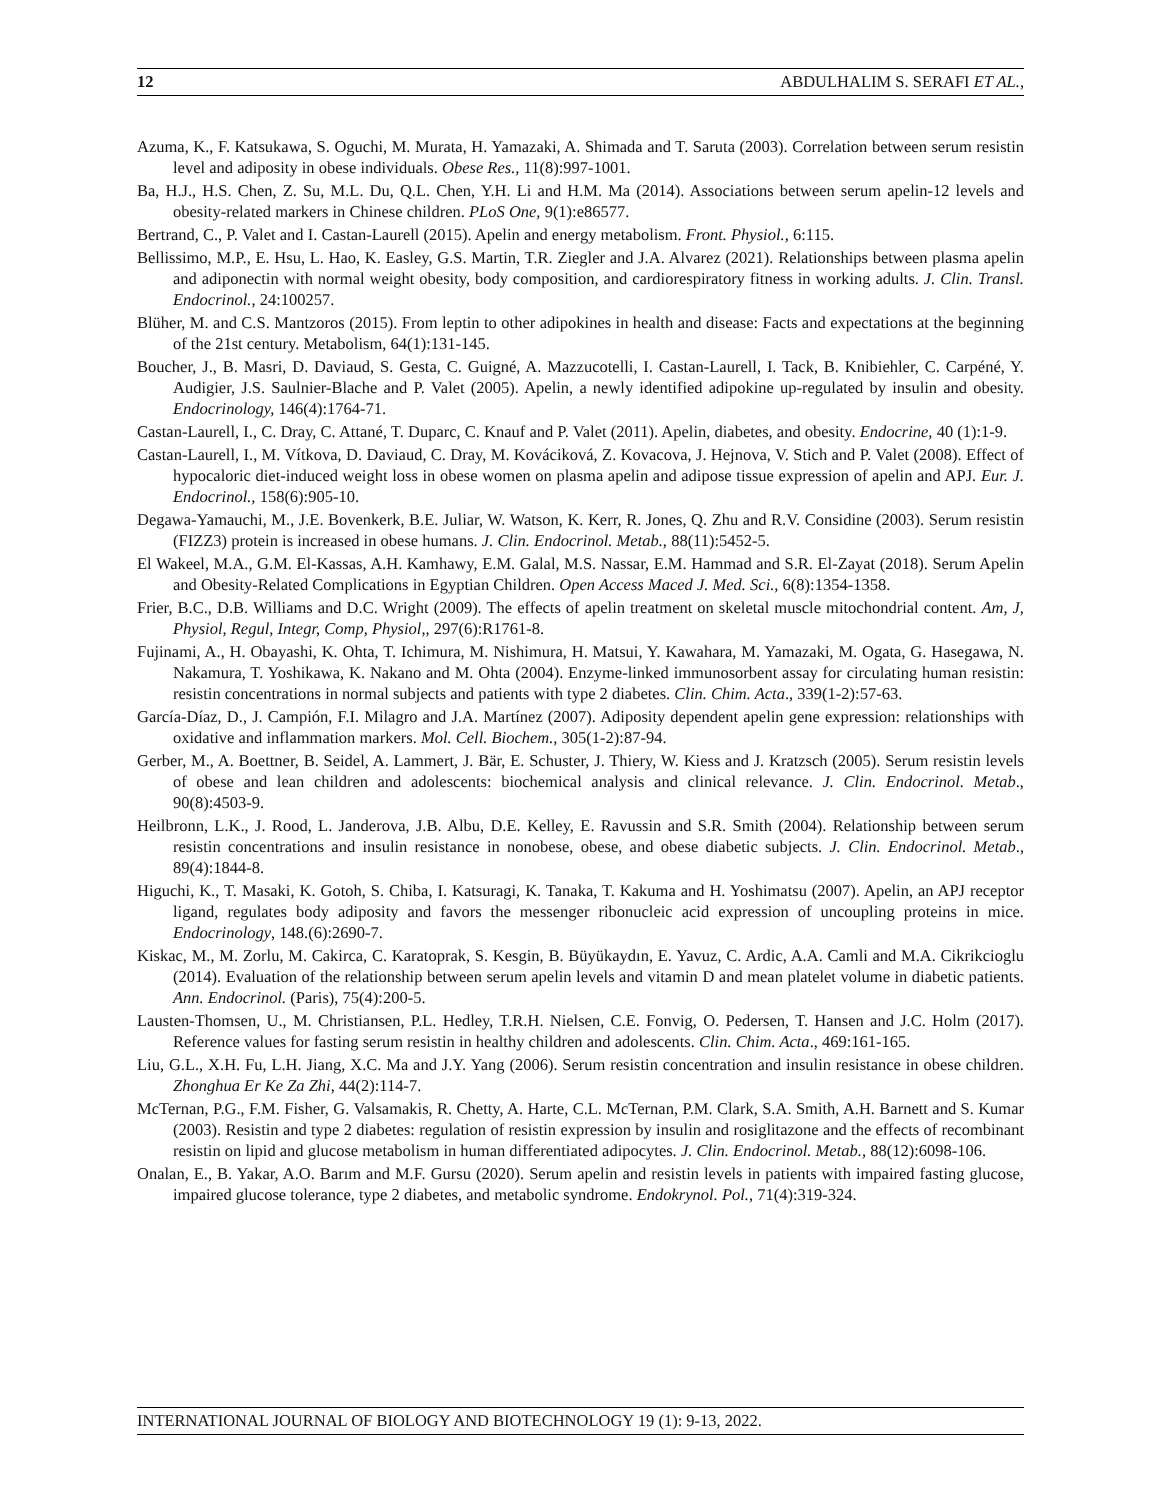12 ABDULHALIM S. SERAFI ET AL.,
Azuma, K., F. Katsukawa, S. Oguchi, M. Murata, H. Yamazaki, A. Shimada and T. Saruta (2003). Correlation between serum resistin level and adiposity in obese individuals. Obese Res., 11(8):997-1001.
Ba, H.J., H.S. Chen, Z. Su, M.L. Du, Q.L. Chen, Y.H. Li and H.M. Ma (2014). Associations between serum apelin-12 levels and obesity-related markers in Chinese children. PLoS One, 9(1):e86577.
Bertrand, C., P. Valet and I. Castan-Laurell (2015). Apelin and energy metabolism. Front. Physiol., 6:115.
Bellissimo, M.P., E. Hsu, L. Hao, K. Easley, G.S. Martin, T.R. Ziegler and J.A. Alvarez (2021). Relationships between plasma apelin and adiponectin with normal weight obesity, body composition, and cardiorespiratory fitness in working adults. J. Clin. Transl. Endocrinol., 24:100257.
Blüher, M. and C.S. Mantzoros (2015). From leptin to other adipokines in health and disease: Facts and expectations at the beginning of the 21st century. Metabolism, 64(1):131-145.
Boucher, J., B. Masri, D. Daviaud, S. Gesta, C. Guigné, A. Mazzucotelli, I. Castan-Laurell, I. Tack, B. Knibiehler, C. Carpéné, Y. Audigier, J.S. Saulnier-Blache and P. Valet (2005). Apelin, a newly identified adipokine up-regulated by insulin and obesity. Endocrinology, 146(4):1764-71.
Castan-Laurell, I., C. Dray, C. Attané, T. Duparc, C. Knauf and P. Valet (2011). Apelin, diabetes, and obesity. Endocrine, 40 (1):1-9.
Castan-Laurell, I., M. Vítkova, D. Daviaud, C. Dray, M. Kováciková, Z. Kovacova, J. Hejnova, V. Stich and P. Valet (2008). Effect of hypocaloric diet-induced weight loss in obese women on plasma apelin and adipose tissue expression of apelin and APJ. Eur. J. Endocrinol., 158(6):905-10.
Degawa-Yamauchi, M., J.E. Bovenkerk, B.E. Juliar, W. Watson, K. Kerr, R. Jones, Q. Zhu and R.V. Considine (2003). Serum resistin (FIZZ3) protein is increased in obese humans. J. Clin. Endocrinol. Metab., 88(11):5452-5.
El Wakeel, M.A., G.M. El-Kassas, A.H. Kamhawy, E.M. Galal, M.S. Nassar, E.M. Hammad and S.R. El-Zayat (2018). Serum Apelin and Obesity-Related Complications in Egyptian Children. Open Access Maced J. Med. Sci., 6(8):1354-1358.
Frier, B.C., D.B. Williams and D.C. Wright (2009). The effects of apelin treatment on skeletal muscle mitochondrial content. Am, J, Physiol, Regul, Integr, Comp, Physiol,, 297(6):R1761-8.
Fujinami, A., H. Obayashi, K. Ohta, T. Ichimura, M. Nishimura, H. Matsui, Y. Kawahara, M. Yamazaki, M. Ogata, G. Hasegawa, N. Nakamura, T. Yoshikawa, K. Nakano and M. Ohta (2004). Enzyme-linked immunosorbent assay for circulating human resistin: resistin concentrations in normal subjects and patients with type 2 diabetes. Clin. Chim. Acta., 339(1-2):57-63.
García-Díaz, D., J. Campión, F.I. Milagro and J.A. Martínez (2007). Adiposity dependent apelin gene expression: relationships with oxidative and inflammation markers. Mol. Cell. Biochem., 305(1-2):87-94.
Gerber, M., A. Boettner, B. Seidel, A. Lammert, J. Bär, E. Schuster, J. Thiery, W. Kiess and J. Kratzsch (2005). Serum resistin levels of obese and lean children and adolescents: biochemical analysis and clinical relevance. J. Clin. Endocrinol. Metab., 90(8):4503-9.
Heilbronn, L.K., J. Rood, L. Janderova, J.B. Albu, D.E. Kelley, E. Ravussin and S.R. Smith (2004). Relationship between serum resistin concentrations and insulin resistance in nonobese, obese, and obese diabetic subjects. J. Clin. Endocrinol. Metab., 89(4):1844-8.
Higuchi, K., T. Masaki, K. Gotoh, S. Chiba, I. Katsuragi, K. Tanaka, T. Kakuma and H. Yoshimatsu (2007). Apelin, an APJ receptor ligand, regulates body adiposity and favors the messenger ribonucleic acid expression of uncoupling proteins in mice. Endocrinology, 148.(6):2690-7.
Kiskac, M., M. Zorlu, M. Cakirca, C. Karatoprak, S. Kesgin, B. Büyükaydın, E. Yavuz, C. Ardic, A.A. Camli and M.A. Cikrikcioglu (2014). Evaluation of the relationship between serum apelin levels and vitamin D and mean platelet volume in diabetic patients. Ann. Endocrinol. (Paris), 75(4):200-5.
Lausten-Thomsen, U., M. Christiansen, P.L. Hedley, T.R.H. Nielsen, C.E. Fonvig, O. Pedersen, T. Hansen and J.C. Holm (2017). Reference values for fasting serum resistin in healthy children and adolescents. Clin. Chim. Acta., 469:161-165.
Liu, G.L., X.H. Fu, L.H. Jiang, X.C. Ma and J.Y. Yang (2006). Serum resistin concentration and insulin resistance in obese children. Zhonghua Er Ke Za Zhi, 44(2):114-7.
McTernan, P.G., F.M. Fisher, G. Valsamakis, R. Chetty, A. Harte, C.L. McTernan, P.M. Clark, S.A. Smith, A.H. Barnett and S. Kumar (2003). Resistin and type 2 diabetes: regulation of resistin expression by insulin and rosiglitazone and the effects of recombinant resistin on lipid and glucose metabolism in human differentiated adipocytes. J. Clin. Endocrinol. Metab., 88(12):6098-106.
Onalan, E., B. Yakar, A.O. Barım and M.F. Gursu (2020). Serum apelin and resistin levels in patients with impaired fasting glucose, impaired glucose tolerance, type 2 diabetes, and metabolic syndrome. Endokrynol. Pol., 71(4):319-324.
INTERNATIONAL JOURNAL OF BIOLOGY AND BIOTECHNOLOGY 19 (1): 9-13, 2022.